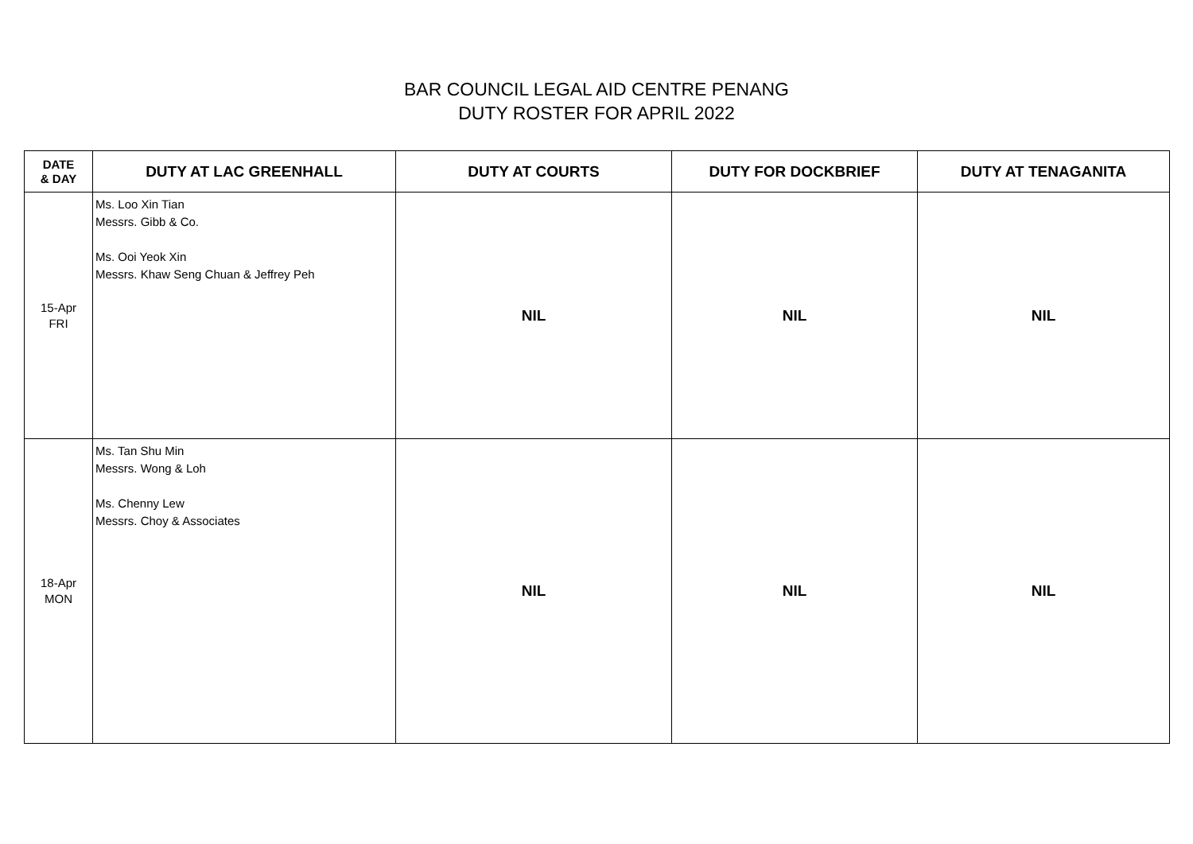BAR COUNCIL LEGAL AID CENTRE PENANG
DUTY ROSTER FOR APRIL 2022
| DATE & DAY | DUTY AT LAC GREENHALL | DUTY AT COURTS | DUTY FOR DOCKBRIEF | DUTY AT TENAGANITA |
| --- | --- | --- | --- | --- |
| 15-Apr FRI | Ms. Loo Xin Tian Messrs. Gibb & Co. Ms. Ooi Yeok Xin Messrs. Khaw Seng Chuan & Jeffrey Peh | NIL | NIL | NIL |
| 18-Apr MON | Ms. Tan Shu Min Messrs. Wong & Loh Ms. Chenny Lew Messrs. Choy & Associates | NIL | NIL | NIL |